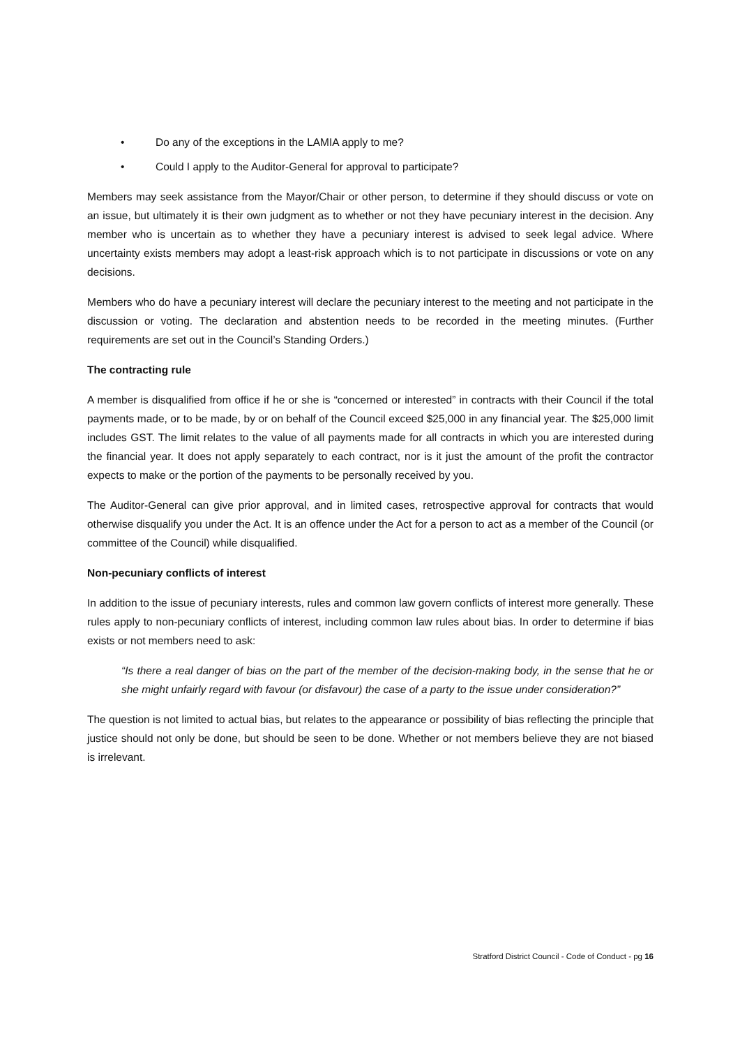• Do any of the exceptions in the LAMIA apply to me?
• Could I apply to the Auditor-General for approval to participate?
Members may seek assistance from the Mayor/Chair or other person, to determine if they should discuss or vote on an issue, but ultimately it is their own judgment as to whether or not they have pecuniary interest in the decision. Any member who is uncertain as to whether they have a pecuniary interest is advised to seek legal advice. Where uncertainty exists members may adopt a least-risk approach which is to not participate in discussions or vote on any decisions.
Members who do have a pecuniary interest will declare the pecuniary interest to the meeting and not participate in the discussion or voting. The declaration and abstention needs to be recorded in the meeting minutes. (Further requirements are set out in the Council’s Standing Orders.)
The contracting rule
A member is disqualified from office if he or she is “concerned or interested” in contracts with their Council if the total payments made, or to be made, by or on behalf of the Council exceed $25,000 in any financial year. The $25,000 limit includes GST. The limit relates to the value of all payments made for all contracts in which you are interested during the financial year. It does not apply separately to each contract, nor is it just the amount of the profit the contractor expects to make or the portion of the payments to be personally received by you.
The Auditor-General can give prior approval, and in limited cases, retrospective approval for contracts that would otherwise disqualify you under the Act. It is an offence under the Act for a person to act as a member of the Council (or committee of the Council) while disqualified.
Non-pecuniary conflicts of interest
In addition to the issue of pecuniary interests, rules and common law govern conflicts of interest more generally. These rules apply to non-pecuniary conflicts of interest, including common law rules about bias. In order to determine if bias exists or not members need to ask:
“Is there a real danger of bias on the part of the member of the decision-making body, in the sense that he or she might unfairly regard with favour (or disfavour) the case of a party to the issue under consideration?”
The question is not limited to actual bias, but relates to the appearance or possibility of bias reflecting the principle that justice should not only be done, but should be seen to be done. Whether or not members believe they are not biased is irrelevant.
Stratford District Council - Code of Conduct - pg 16